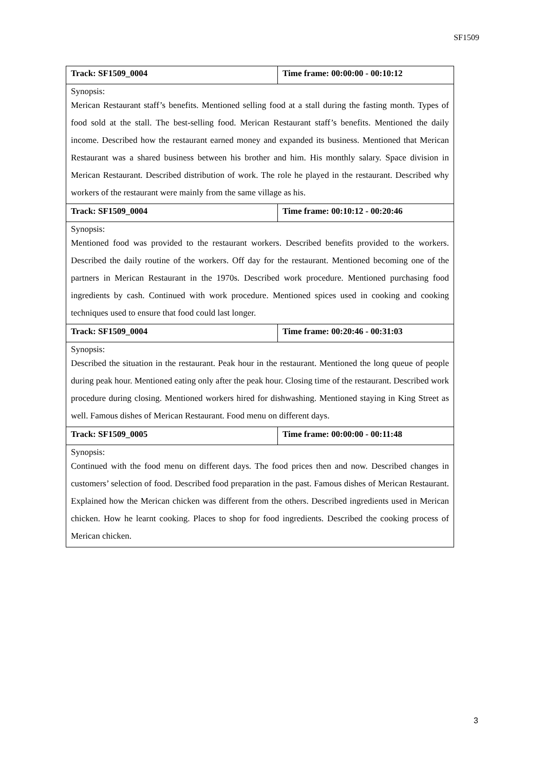SF1509
| Track: SF1509_0004 | Time frame: 00:00:00 - 00:10:12 |
| --- | --- |
| Synopsis: | |
| Merican Restaurant staff’s benefits. Mentioned selling food at a stall during the fasting month. Types of food sold at the stall. The best-selling food. Merican Restaurant staff’s benefits. Mentioned the daily income. Described how the restaurant earned money and expanded its business. Mentioned that Merican Restaurant was a shared business between his brother and him. His monthly salary. Space division in Merican Restaurant. Described distribution of work. The role he played in the restaurant. Described why workers of the restaurant were mainly from the same village as his. | |
| Track: SF1509_0004 | Time frame: 00:10:12 - 00:20:46 |
| Synopsis: | |
| Mentioned food was provided to the restaurant workers. Described benefits provided to the workers. Described the daily routine of the workers. Off day for the restaurant. Mentioned becoming one of the partners in Merican Restaurant in the 1970s. Described work procedure. Mentioned purchasing food ingredients by cash. Continued with work procedure. Mentioned spices used in cooking and cooking techniques used to ensure that food could last longer. | |
| Track: SF1509_0004 | Time frame: 00:20:46 - 00:31:03 |
| Synopsis: | |
| Described the situation in the restaurant. Peak hour in the restaurant. Mentioned the long queue of people during peak hour. Mentioned eating only after the peak hour. Closing time of the restaurant. Described work procedure during closing. Mentioned workers hired for dishwashing. Mentioned staying in King Street as well. Famous dishes of Merican Restaurant. Food menu on different days. | |
| Track: SF1509_0005 | Time frame: 00:00:00 - 00:11:48 |
| Synopsis: | |
| Continued with the food menu on different days. The food prices then and now. Described changes in customers’ selection of food. Described food preparation in the past. Famous dishes of Merican Restaurant. Explained how the Merican chicken was different from the others. Described ingredients used in Merican chicken. How he learnt cooking. Places to shop for food ingredients. Described the cooking process of Merican chicken. | |
3